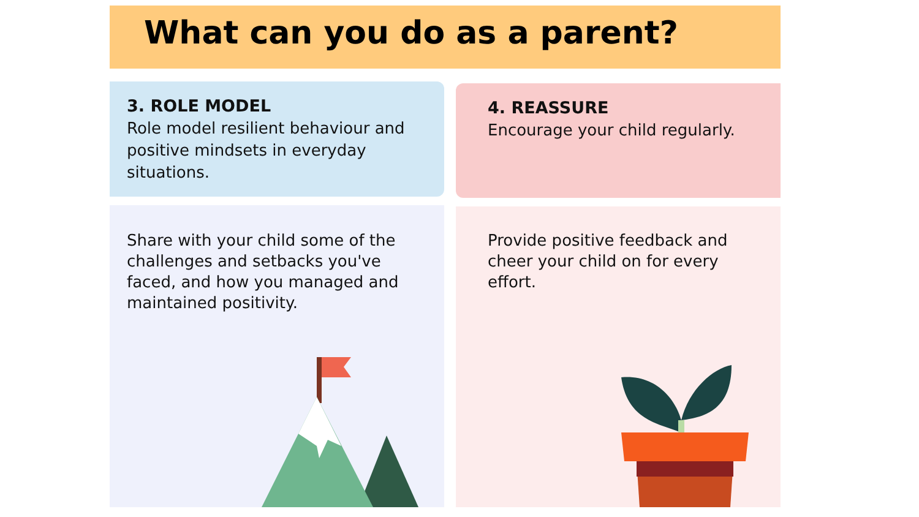What can you do as a parent?
3. ROLE MODEL
Role model resilient behaviour and positive mindsets in everyday situations.
4. REASSURE
Encourage your child regularly.
Share with your child some of the challenges and setbacks you've faced, and how you managed and maintained positivity.
Provide positive feedback and cheer your child on for every effort.